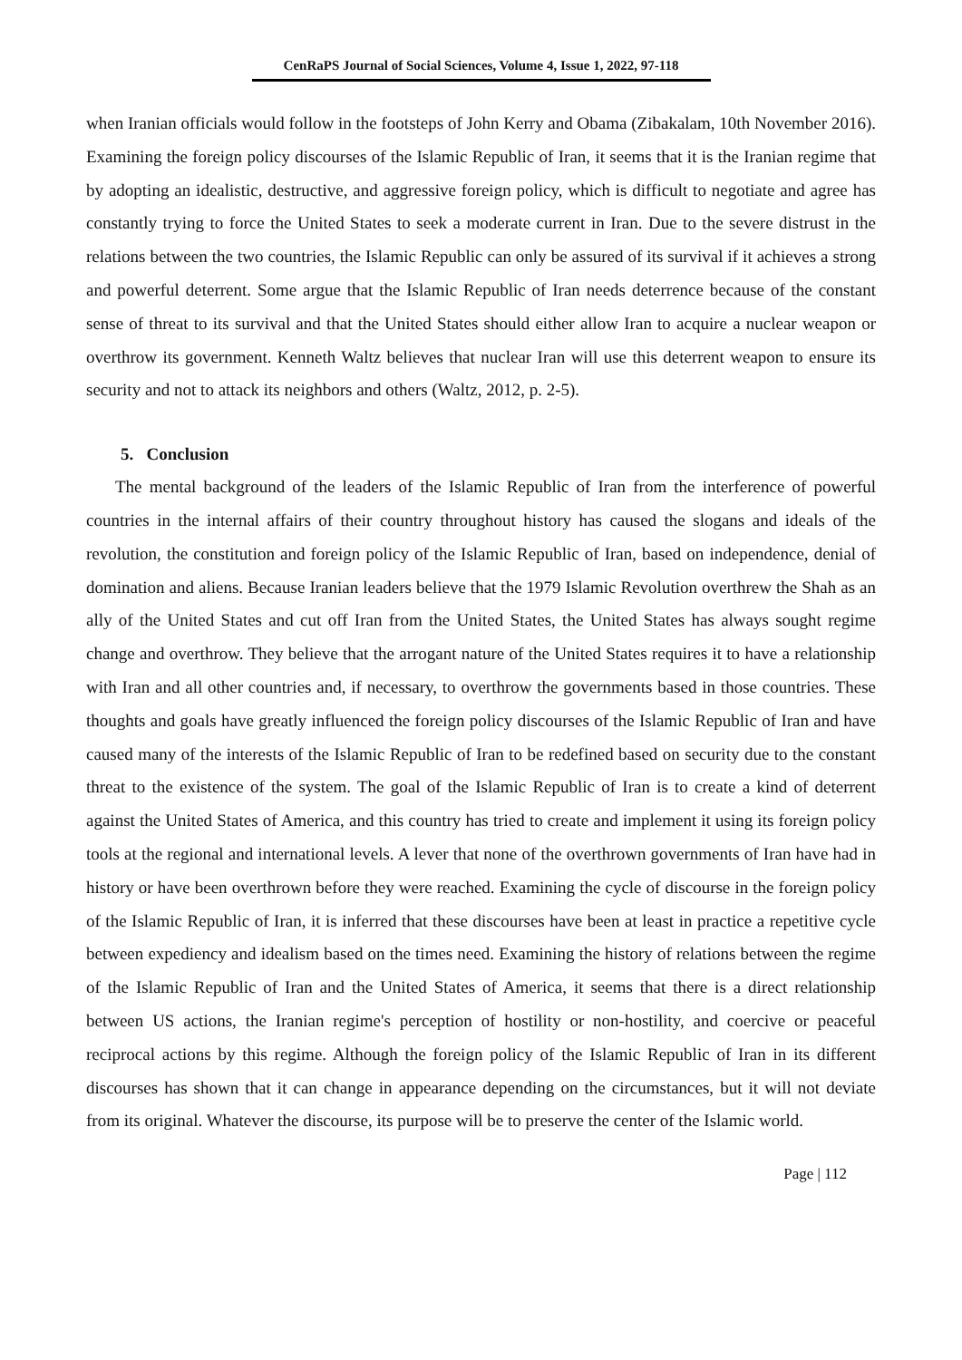CenRaPS Journal of Social Sciences, Volume 4, Issue 1, 2022, 97-118
when Iranian officials would follow in the footsteps of John Kerry and Obama (Zibakalam, 10th November 2016). Examining the foreign policy discourses of the Islamic Republic of Iran, it seems that it is the Iranian regime that by adopting an idealistic, destructive, and aggressive foreign policy, which is difficult to negotiate and agree has constantly trying to force the United States to seek a moderate current in Iran. Due to the severe distrust in the relations between the two countries, the Islamic Republic can only be assured of its survival if it achieves a strong and powerful deterrent. Some argue that the Islamic Republic of Iran needs deterrence because of the constant sense of threat to its survival and that the United States should either allow Iran to acquire a nuclear weapon or overthrow its government. Kenneth Waltz believes that nuclear Iran will use this deterrent weapon to ensure its security and not to attack its neighbors and others (Waltz, 2012, p. 2-5).
5. Conclusion
The mental background of the leaders of the Islamic Republic of Iran from the interference of powerful countries in the internal affairs of their country throughout history has caused the slogans and ideals of the revolution, the constitution and foreign policy of the Islamic Republic of Iran, based on independence, denial of domination and aliens. Because Iranian leaders believe that the 1979 Islamic Revolution overthrew the Shah as an ally of the United States and cut off Iran from the United States, the United States has always sought regime change and overthrow. They believe that the arrogant nature of the United States requires it to have a relationship with Iran and all other countries and, if necessary, to overthrow the governments based in those countries. These thoughts and goals have greatly influenced the foreign policy discourses of the Islamic Republic of Iran and have caused many of the interests of the Islamic Republic of Iran to be redefined based on security due to the constant threat to the existence of the system. The goal of the Islamic Republic of Iran is to create a kind of deterrent against the United States of America, and this country has tried to create and implement it using its foreign policy tools at the regional and international levels. A lever that none of the overthrown governments of Iran have had in history or have been overthrown before they were reached. Examining the cycle of discourse in the foreign policy of the Islamic Republic of Iran, it is inferred that these discourses have been at least in practice a repetitive cycle between expediency and idealism based on the times need. Examining the history of relations between the regime of the Islamic Republic of Iran and the United States of America, it seems that there is a direct relationship between US actions, the Iranian regime's perception of hostility or non-hostility, and coercive or peaceful reciprocal actions by this regime. Although the foreign policy of the Islamic Republic of Iran in its different discourses has shown that it can change in appearance depending on the circumstances, but it will not deviate from its original. Whatever the discourse, its purpose will be to preserve the center of the Islamic world.
Page | 112